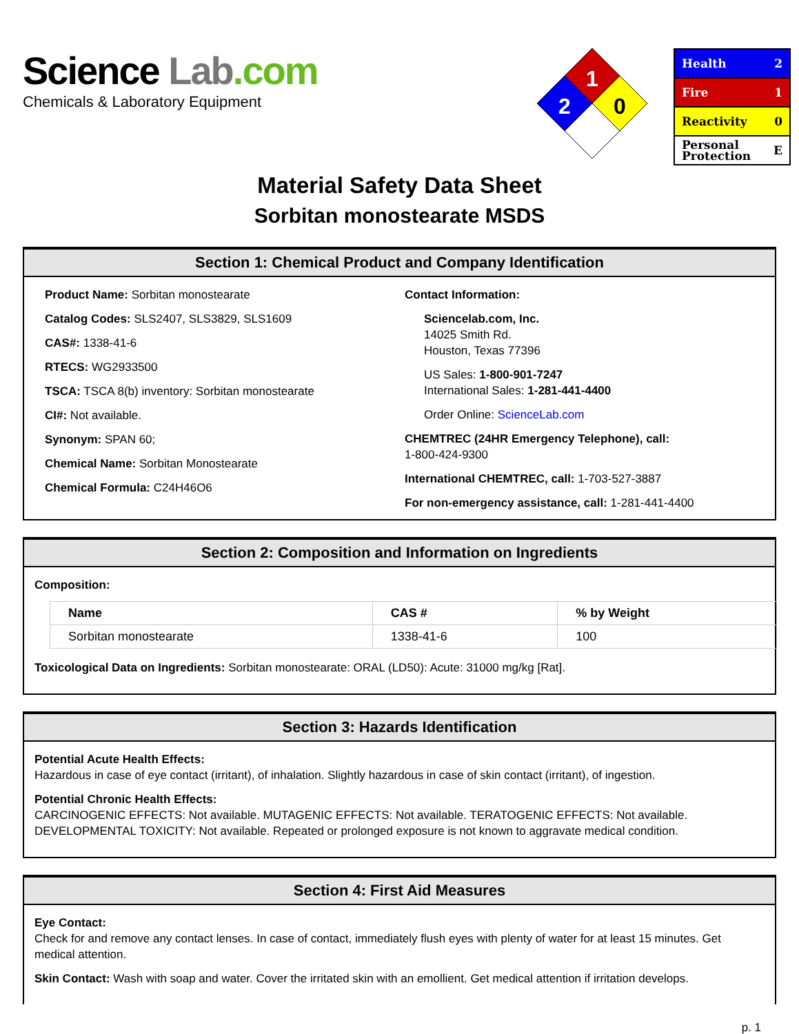Science Lab.com
Chemicals & Laboratory Equipment
1
2
0
Health 2
Fire 1
Reactivity 0
Personal
Protection E
Material Safety Data Sheet
Sorbitan monostearate MSDS
Section 1: Chemical Product and Company Identification
Product Name: Sorbitan monostearate
Catalog Codes: SLS2407, SLS3829, SLS1609
CAS#: 1338-41-6
RTECS: WG2933500
TSCA: TSCA 8(b) inventory: Sorbitan monostearate
CI#: Not available.
Synonym: SPAN 60;
Chemical Name: Sorbitan Monostearate
Chemical Formula: C24H46O6
Contact Information:
Sciencelab.com, Inc.
14025 Smith Rd.
Houston, Texas 77396
US Sales: 1-800-901-7247
International Sales: 1-281-441-4400
Order Online: ScienceLab.com
CHEMTREC (24HR Emergency Telephone), call:
1-800-424-9300
International CHEMTREC, call: 1-703-527-3887
For non-emergency assistance, call: 1-281-441-4400
Section 2: Composition and Information on Ingredients
Composition:
| Name | CAS # | % by Weight |
| --- | --- | --- |
| Sorbitan monostearate | 1338-41-6 | 100 |
Toxicological Data on Ingredients: Sorbitan monostearate: ORAL (LD50): Acute: 31000 mg/kg [Rat].
Section 3: Hazards Identification
Potential Acute Health Effects:
Hazardous in case of eye contact (irritant), of inhalation. Slightly hazardous in case of skin contact (irritant), of ingestion.
Potential Chronic Health Effects:
CARCINOGENIC EFFECTS: Not available. MUTAGENIC EFFECTS: Not available. TERATOGENIC EFFECTS: Not available. DEVELOPMENTAL TOXICITY: Not available. Repeated or prolonged exposure is not known to aggravate medical condition.
Section 4: First Aid Measures
Eye Contact:
Check for and remove any contact lenses. In case of contact, immediately flush eyes with plenty of water for at least 15 minutes. Get medical attention.
Skin Contact: Wash with soap and water. Cover the irritated skin with an emollient. Get medical attention if irritation develops.
p. 1